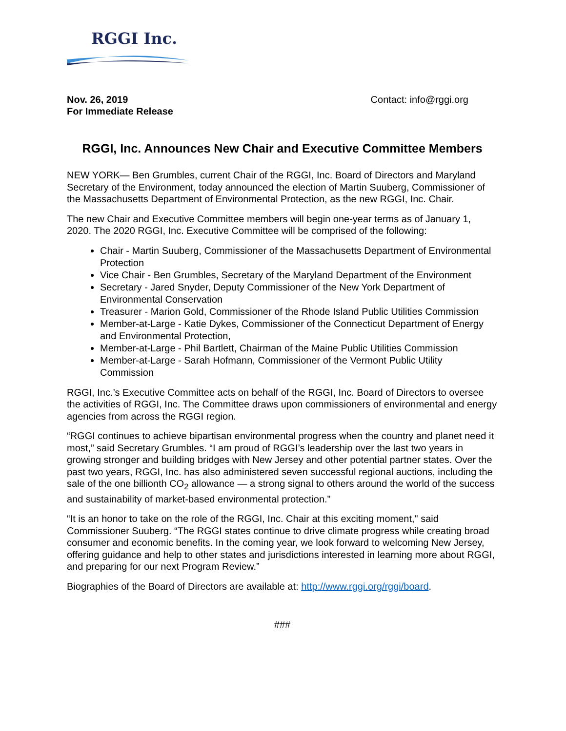RGGI Inc.
Nov. 26, 2019
For Immediate Release
Contact: info@rggi.org
RGGI, Inc. Announces New Chair and Executive Committee Members
NEW YORK— Ben Grumbles, current Chair of the RGGI, Inc. Board of Directors and Maryland Secretary of the Environment, today announced the election of Martin Suuberg, Commissioner of the Massachusetts Department of Environmental Protection, as the new RGGI, Inc. Chair.
The new Chair and Executive Committee members will begin one-year terms as of January 1, 2020. The 2020 RGGI, Inc. Executive Committee will be comprised of the following:
Chair - Martin Suuberg, Commissioner of the Massachusetts Department of Environmental Protection
Vice Chair - Ben Grumbles, Secretary of the Maryland Department of the Environment
Secretary - Jared Snyder, Deputy Commissioner of the New York Department of Environmental Conservation
Treasurer - Marion Gold, Commissioner of the Rhode Island Public Utilities Commission
Member-at-Large - Katie Dykes, Commissioner of the Connecticut Department of Energy and Environmental Protection,
Member-at-Large - Phil Bartlett, Chairman of the Maine Public Utilities Commission
Member-at-Large - Sarah Hofmann, Commissioner of the Vermont Public Utility Commission
RGGI, Inc.’s Executive Committee acts on behalf of the RGGI, Inc. Board of Directors to oversee the activities of RGGI, Inc. The Committee draws upon commissioners of environmental and energy agencies from across the RGGI region.
“RGGI continues to achieve bipartisan environmental progress when the country and planet need it most,” said Secretary Grumbles. “I am proud of RGGI’s leadership over the last two years in growing stronger and building bridges with New Jersey and other potential partner states. Over the past two years, RGGI, Inc. has also administered seven successful regional auctions, including the sale of the one billionth CO<sub>2</sub> allowance — a strong signal to others around the world of the success and sustainability of market-based environmental protection.”
“It is an honor to take on the role of the RGGI, Inc. Chair at this exciting moment," said Commissioner Suuberg. “The RGGI states continue to drive climate progress while creating broad consumer and economic benefits. In the coming year, we look forward to welcoming New Jersey, offering guidance and help to other states and jurisdictions interested in learning more about RGGI, and preparing for our next Program Review.”
Biographies of the Board of Directors are available at: http://www.rggi.org/rggi/board.
###